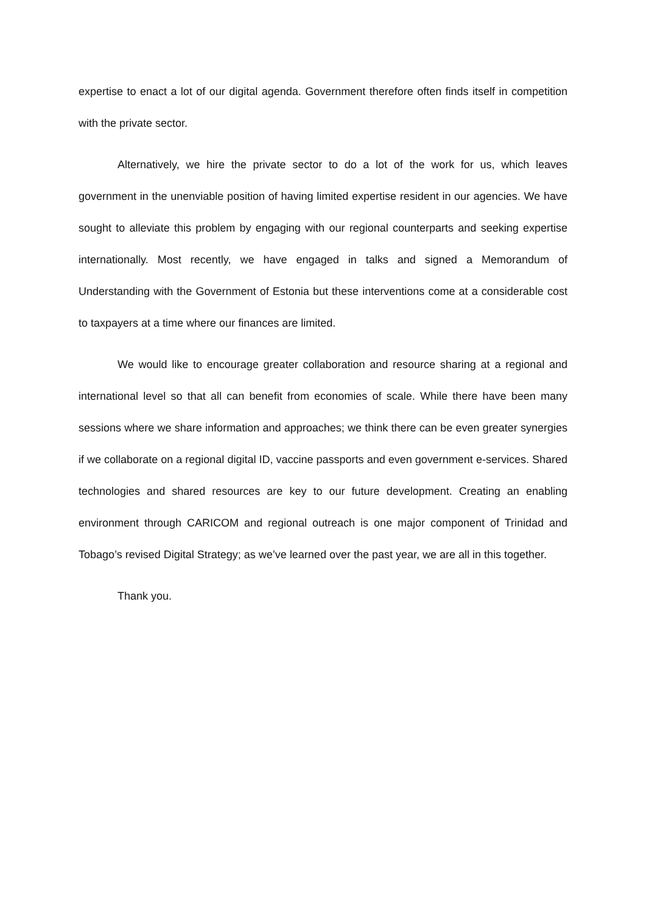expertise to enact a lot of our digital agenda. Government therefore often finds itself in competition with the private sector.
Alternatively, we hire the private sector to do a lot of the work for us, which leaves government in the unenviable position of having limited expertise resident in our agencies. We have sought to alleviate this problem by engaging with our regional counterparts and seeking expertise internationally. Most recently, we have engaged in talks and signed a Memorandum of Understanding with the Government of Estonia but these interventions come at a considerable cost to taxpayers at a time where our finances are limited.
We would like to encourage greater collaboration and resource sharing at a regional and international level so that all can benefit from economies of scale. While there have been many sessions where we share information and approaches; we think there can be even greater synergies if we collaborate on a regional digital ID, vaccine passports and even government e-services. Shared technologies and shared resources are key to our future development. Creating an enabling environment through CARICOM and regional outreach is one major component of Trinidad and Tobago’s revised Digital Strategy; as we’ve learned over the past year, we are all in this together.
Thank you.